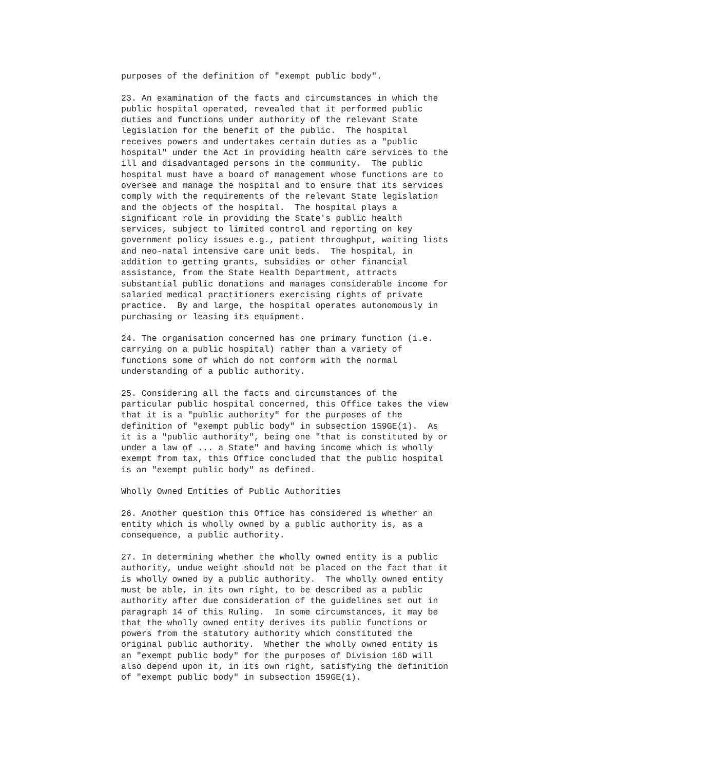purposes of the definition of "exempt public body".

23. An examination of the facts and circumstances in which the
public hospital operated, revealed that it performed public
duties and functions under authority of the relevant State
legislation for the benefit of the public.  The hospital
receives powers and undertakes certain duties as a "public
hospital" under the Act in providing health care services to the
ill and disadvantaged persons in the community.  The public
hospital must have a board of management whose functions are to
oversee and manage the hospital and to ensure that its services
comply with the requirements of the relevant State legislation
and the objects of the hospital.  The hospital plays a
significant role in providing the State's public health
services, subject to limited control and reporting on key
government policy issues e.g., patient throughput, waiting lists
and neo-natal intensive care unit beds.  The hospital, in
addition to getting grants, subsidies or other financial
assistance, from the State Health Department, attracts
substantial public donations and manages considerable income for
salaried medical practitioners exercising rights of private
practice.  By and large, the hospital operates autonomously in
purchasing or leasing its equipment.

24. The organisation concerned has one primary function (i.e.
carrying on a public hospital) rather than a variety of
functions some of which do not conform with the normal
understanding of a public authority.

25. Considering all the facts and circumstances of the
particular public hospital concerned, this Office takes the view
that it is a "public authority" for the purposes of the
definition of "exempt public body" in subsection 159GE(1).  As
it is a "public authority", being one "that is constituted by or
under a law of ... a State" and having income which is wholly
exempt from tax, this Office concluded that the public hospital
is an "exempt public body" as defined.

Wholly Owned Entities of Public Authorities

26. Another question this Office has considered is whether an
entity which is wholly owned by a public authority is, as a
consequence, a public authority.

27. In determining whether the wholly owned entity is a public
authority, undue weight should not be placed on the fact that it
is wholly owned by a public authority.  The wholly owned entity
must be able, in its own right, to be described as a public
authority after due consideration of the guidelines set out in
paragraph 14 of this Ruling.  In some circumstances, it may be
that the wholly owned entity derives its public functions or
powers from the statutory authority which constituted the
original public authority.  Whether the wholly owned entity is
an "exempt public body" for the purposes of Division 16D will
also depend upon it, in its own right, satisfying the definition
of "exempt public body" in subsection 159GE(1).